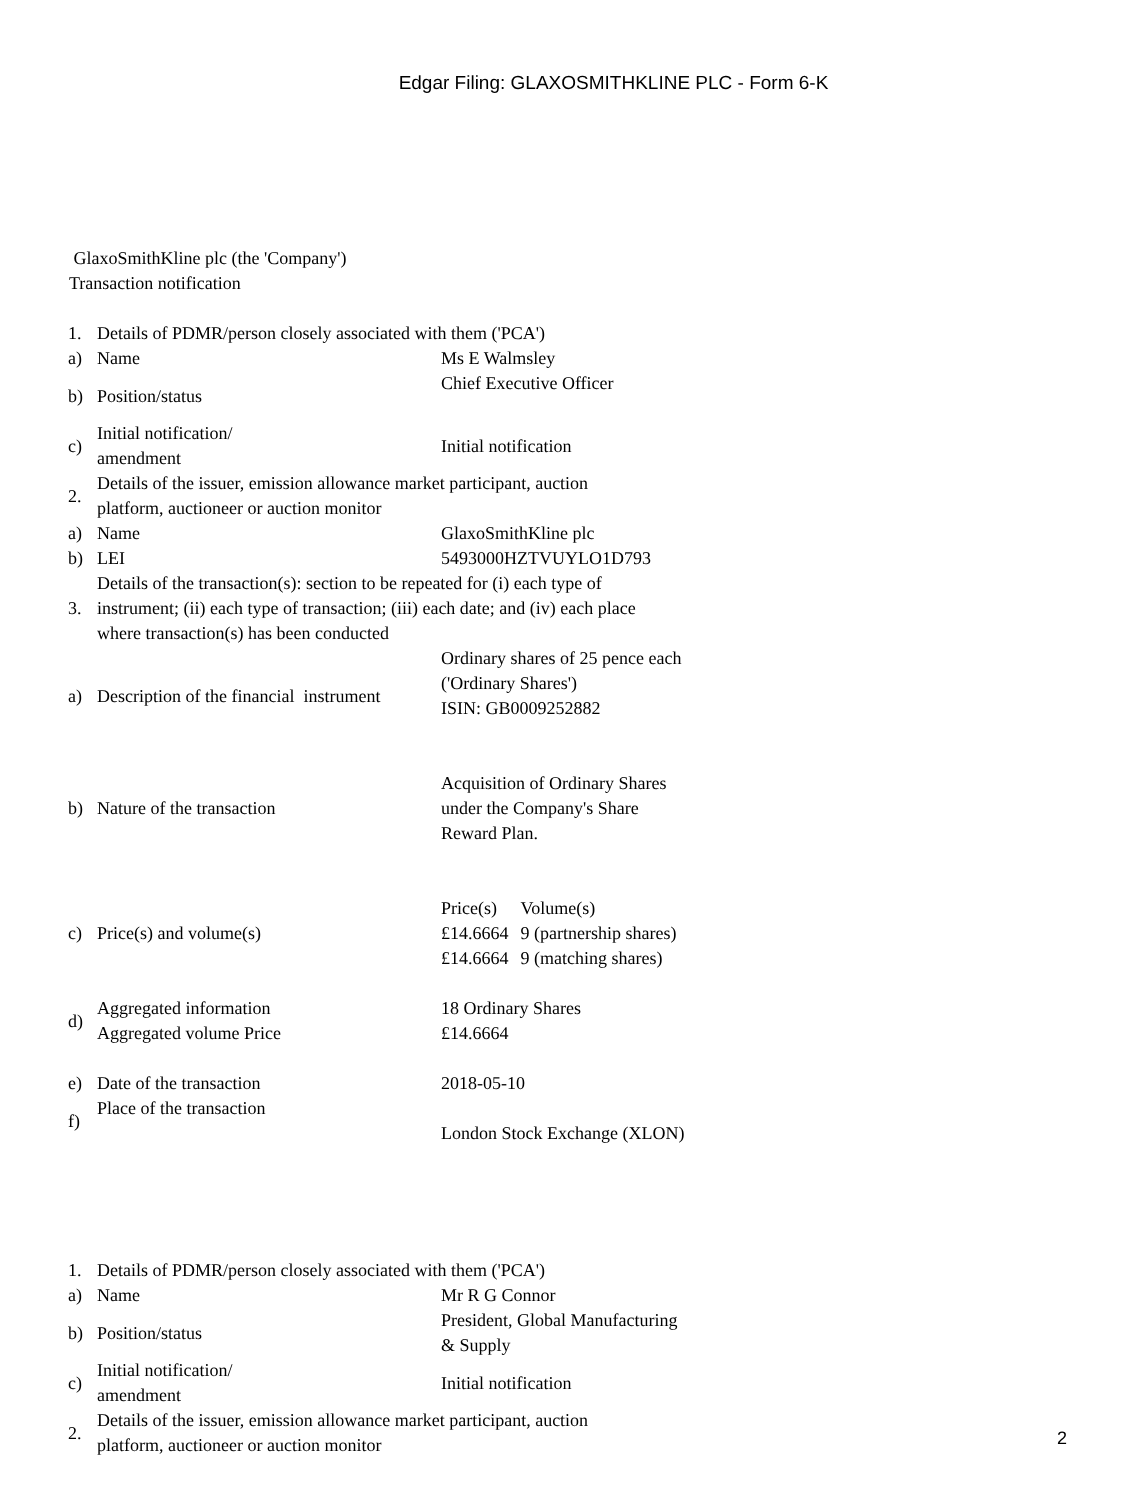Edgar Filing: GLAXOSMITHKLINE PLC - Form 6-K
GlaxoSmithKline plc (the 'Company')
Transaction notification
| 1. | Details of PDMR/person closely associated with them ('PCA') | |
| a) | Name | Ms E Walmsley |
| b) | Position/status | Chief Executive Officer |
| c) | Initial notification/ amendment | Initial notification |
| 2. | Details of the issuer, emission allowance market participant, auction platform, auctioneer or auction monitor | |
| a) | Name | GlaxoSmithKline plc |
| b) | LEI | 5493000HZTVUYLO1D793 |
| 3. | Details of the transaction(s): section to be repeated for (i) each type of instrument; (ii) each type of transaction; (iii) each date; and (iv) each place where transaction(s) has been conducted | |
| a) | Description of the financial instrument | Ordinary shares of 25 pence each ('Ordinary Shares') ISIN: GB0009252882 |
| b) | Nature of the transaction | Acquisition of Ordinary Shares under the Company's Share Reward Plan. |
| c) | Price(s) and volume(s) | / Price(s) / Volume(s) / / £14.6664 / 9 (partnership shares) / / £14.6664 / 9 (matching shares) / |
| d) | Aggregated information Aggregated volume Price | 18 Ordinary Shares £14.6664 |
| e) | Date of the transaction | 2018-05-10 |
| f) | Place of the transaction | London Stock Exchange (XLON) |
| 1. | Details of PDMR/person closely associated with them ('PCA') | |
| a) | Name | Mr R G Connor |
| b) | Position/status | President, Global Manufacturing & Supply |
| c) | Initial notification/ amendment | Initial notification |
| 2. | Details of the issuer, emission allowance market participant, auction platform, auctioneer or auction monitor | |
2